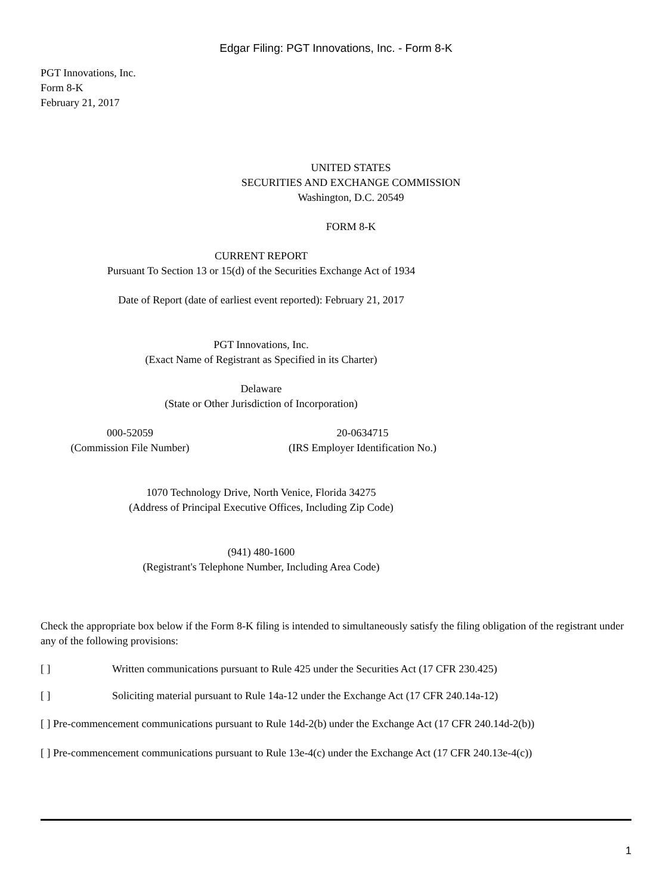Edgar Filing: PGT Innovations, Inc. - Form 8-K
PGT Innovations, Inc.
Form 8-K
February 21, 2017
UNITED STATES
SECURITIES AND EXCHANGE COMMISSION
Washington, D.C. 20549
FORM 8-K
CURRENT REPORT
Pursuant To Section 13 or 15(d) of the Securities Exchange Act of 1934
Date of Report (date of earliest event reported): February 21, 2017
PGT Innovations, Inc.
(Exact Name of Registrant as Specified in its Charter)
Delaware
(State or Other Jurisdiction of Incorporation)
000-52059
(Commission File Number)
20-0634715
(IRS Employer Identification No.)
1070 Technology Drive, North Venice, Florida 34275
(Address of Principal Executive Offices, Including Zip Code)
(941) 480-1600
(Registrant's Telephone Number, Including Area Code)
Check the appropriate box below if the Form 8-K filing is intended to simultaneously satisfy the filing obligation of the registrant under any of the following provisions:
[ ] Written communications pursuant to Rule 425 under the Securities Act (17 CFR 230.425)
[ ] Soliciting material pursuant to Rule 14a-12 under the Exchange Act (17 CFR 240.14a-12)
[ ] Pre-commencement communications pursuant to Rule 14d-2(b) under the Exchange Act (17 CFR 240.14d-2(b))
[ ] Pre-commencement communications pursuant to Rule 13e-4(c) under the Exchange Act (17 CFR 240.13e-4(c))
1